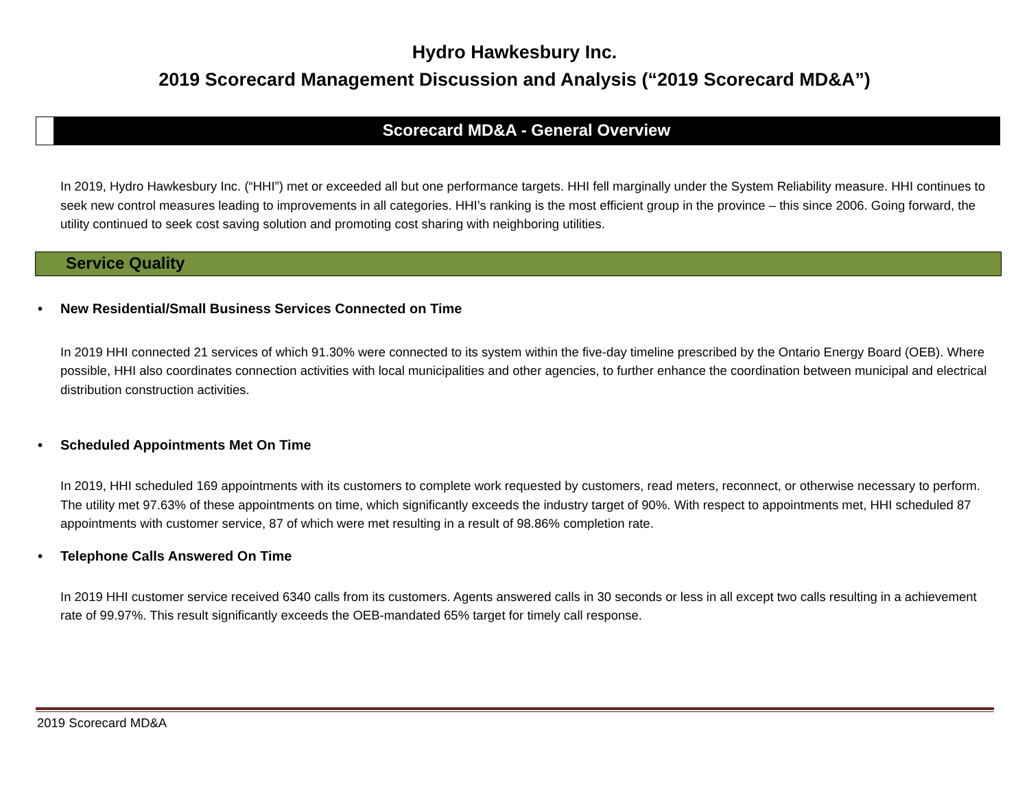Hydro Hawkesbury Inc.
2019 Scorecard Management Discussion and Analysis (“2019 Scorecard MD&A”)
Scorecard MD&A - General Overview
In 2019, Hydro Hawkesbury Inc. (“HHI”) met or exceeded all but one performance targets. HHI fell marginally under the System Reliability measure. HHI continues to seek new control measures leading to improvements in all categories. HHI’s ranking is the most efficient group in the province – this since 2006. Going forward, the utility continued to seek cost saving solution and promoting cost sharing with neighboring utilities.
Service Quality
• New Residential/Small Business Services Connected on Time
In 2019 HHI connected 21 services of which 91.30% were connected to its system within the five-day timeline prescribed by the Ontario Energy Board (OEB). Where possible, HHI also coordinates connection activities with local municipalities and other agencies, to further enhance the coordination between municipal and electrical distribution construction activities.
• Scheduled Appointments Met On Time
In 2019, HHI scheduled 169 appointments with its customers to complete work requested by customers, read meters, reconnect, or otherwise necessary to perform. The utility met 97.63% of these appointments on time, which significantly exceeds the industry target of 90%. With respect to appointments met, HHI scheduled 87 appointments with customer service, 87 of which were met resulting in a result of 98.86% completion rate.
• Telephone Calls Answered On Time
In 2019 HHI customer service received 6340 calls from its customers. Agents answered calls in 30 seconds or less in all except two calls resulting in a achievement rate of 99.97%. This result significantly exceeds the OEB-mandated 65% target for timely call response.
2019 Scorecard MD&A